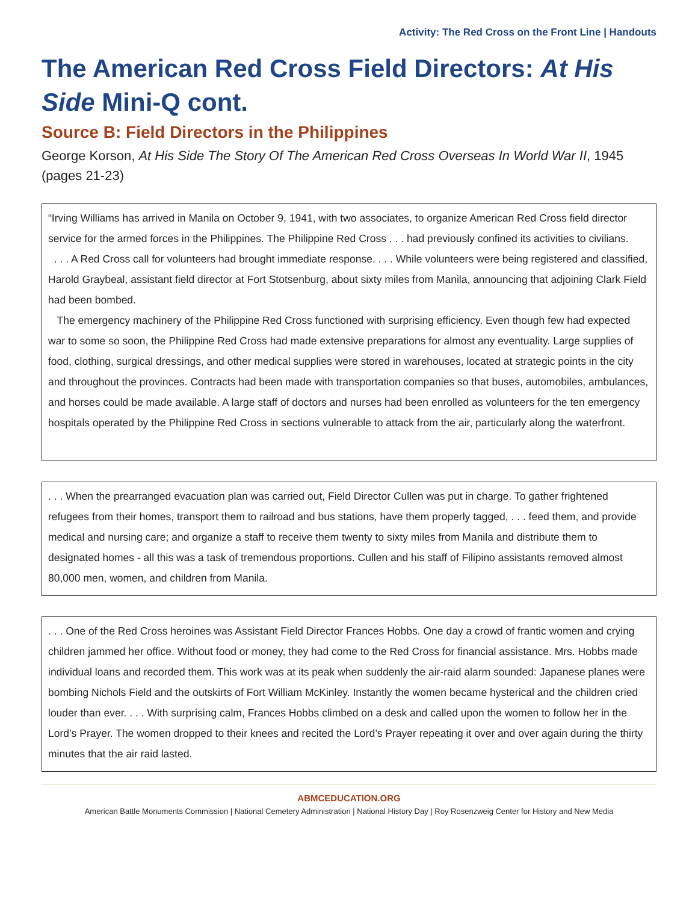Activity: The Red Cross on the Front Line | Handouts
The American Red Cross Field Directors: At His Side Mini-Q cont.
Source B: Field Directors in the Philippines
George Korson, At His Side The Story Of The American Red Cross Overseas In World War II, 1945 (pages 21-23)
“Irving Williams has arrived in Manila on October 9, 1941, with two associates, to organize American Red Cross field director service for the armed forces in the Philippines. The Philippine Red Cross . . . had previously confined its activities to civilians.
. . . A Red Cross call for volunteers had brought immediate response. . . . While volunteers were being registered and classified, Harold Graybeal, assistant field director at Fort Stotsenburg, about sixty miles from Manila, announcing that adjoining Clark Field had been bombed.
The emergency machinery of the Philippine Red Cross functioned with surprising efficiency. Even though few had expected war to some so soon, the Philippine Red Cross had made extensive preparations for almost any eventuality. Large supplies of food, clothing, surgical dressings, and other medical supplies were stored in warehouses, located at strategic points in the city and throughout the provinces. Contracts had been made with transportation companies so that buses, automobiles, ambulances, and horses could be made available. A large staff of doctors and nurses had been enrolled as volunteers for the ten emergency hospitals operated by the Philippine Red Cross in sections vulnerable to attack from the air, particularly along the waterfront.
. . . When the prearranged evacuation plan was carried out, Field Director Cullen was put in charge. To gather frightened refugees from their homes, transport them to railroad and bus stations, have them properly tagged, . . . feed them, and provide medical and nursing care; and organize a staff to receive them twenty to sixty miles from Manila and distribute them to designated homes - all this was a task of tremendous proportions. Cullen and his staff of Filipino assistants removed almost 80,000 men, women, and children from Manila.
. . . One of the Red Cross heroines was Assistant Field Director Frances Hobbs. One day a crowd of frantic women and crying children jammed her office. Without food or money, they had come to the Red Cross for financial assistance. Mrs. Hobbs made individual loans and recorded them. This work was at its peak when suddenly the air-raid alarm sounded: Japanese planes were bombing Nichols Field and the outskirts of Fort William McKinley. Instantly the women became hysterical and the children cried louder than ever. . . . With surprising calm, Frances Hobbs climbed on a desk and called upon the women to follow her in the Lord’s Prayer. The women dropped to their knees and recited the Lord’s Prayer repeating it over and over again during the thirty minutes that the air raid lasted.
ABMCEDUCATION.ORG
American Battle Monuments Commission | National Cemetery Administration | National History Day | Roy Rosenzweig Center for History and New Media